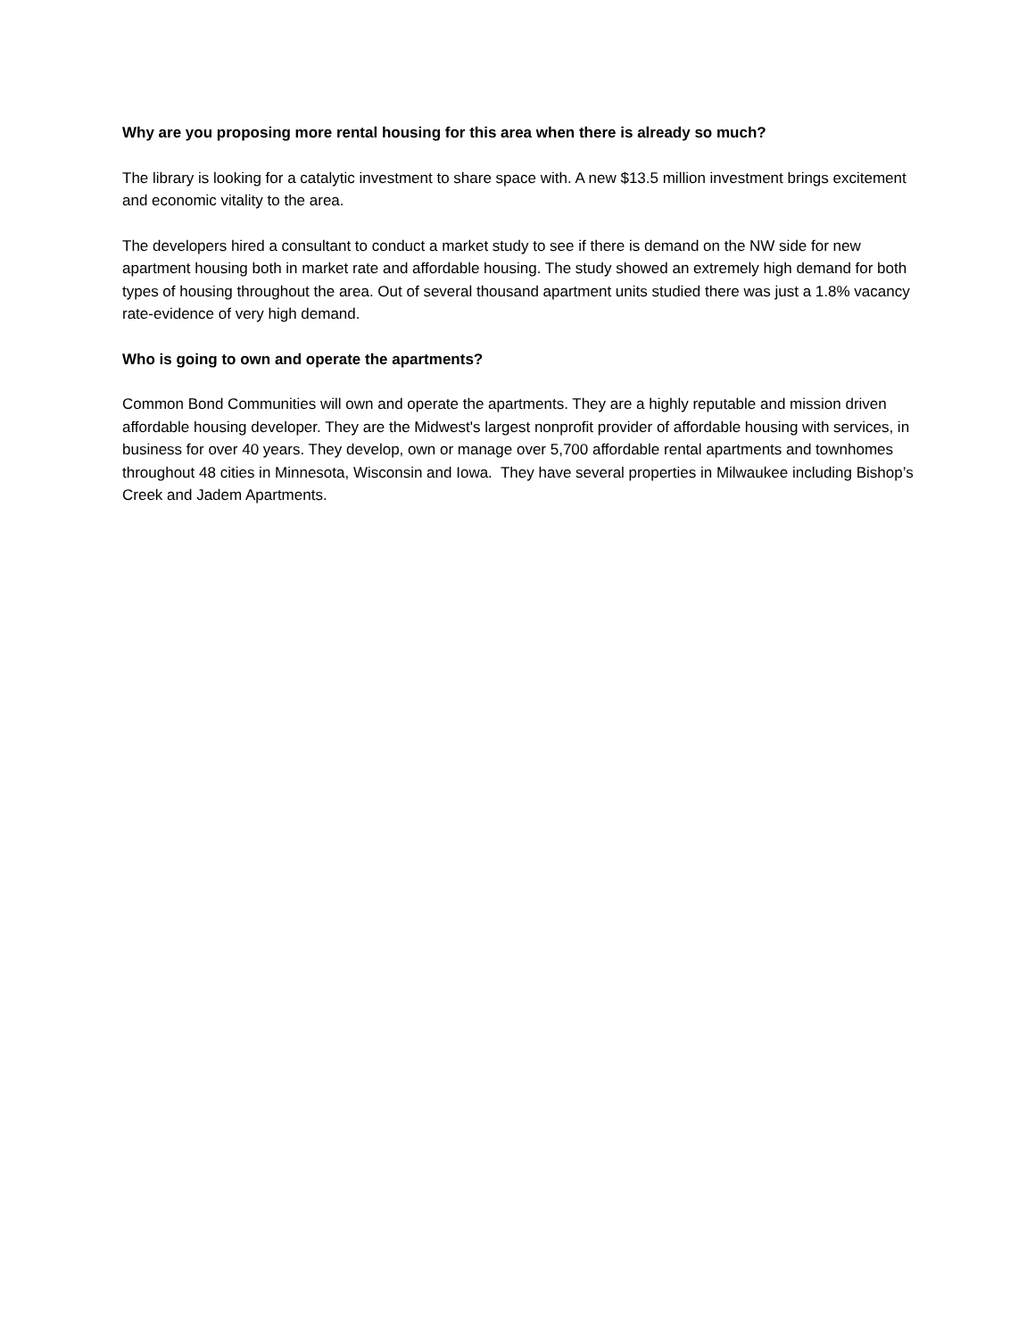Why are you proposing more rental housing for this area when there is already so much?
The library is looking for a catalytic investment to share space with. A new $13.5 million investment brings excitement and economic vitality to the area.
The developers hired a consultant to conduct a market study to see if there is demand on the NW side for new apartment housing both in market rate and affordable housing. The study showed an extremely high demand for both types of housing throughout the area. Out of several thousand apartment units studied there was just a 1.8% vacancy rate-evidence of very high demand.
Who is going to own and operate the apartments?
Common Bond Communities will own and operate the apartments. They are a highly reputable and mission driven affordable housing developer. They are the Midwest's largest nonprofit provider of affordable housing with services, in business for over 40 years. They develop, own or manage over 5,700 affordable rental apartments and townhomes throughout 48 cities in Minnesota, Wisconsin and Iowa. They have several properties in Milwaukee including Bishop’s Creek and Jadem Apartments.